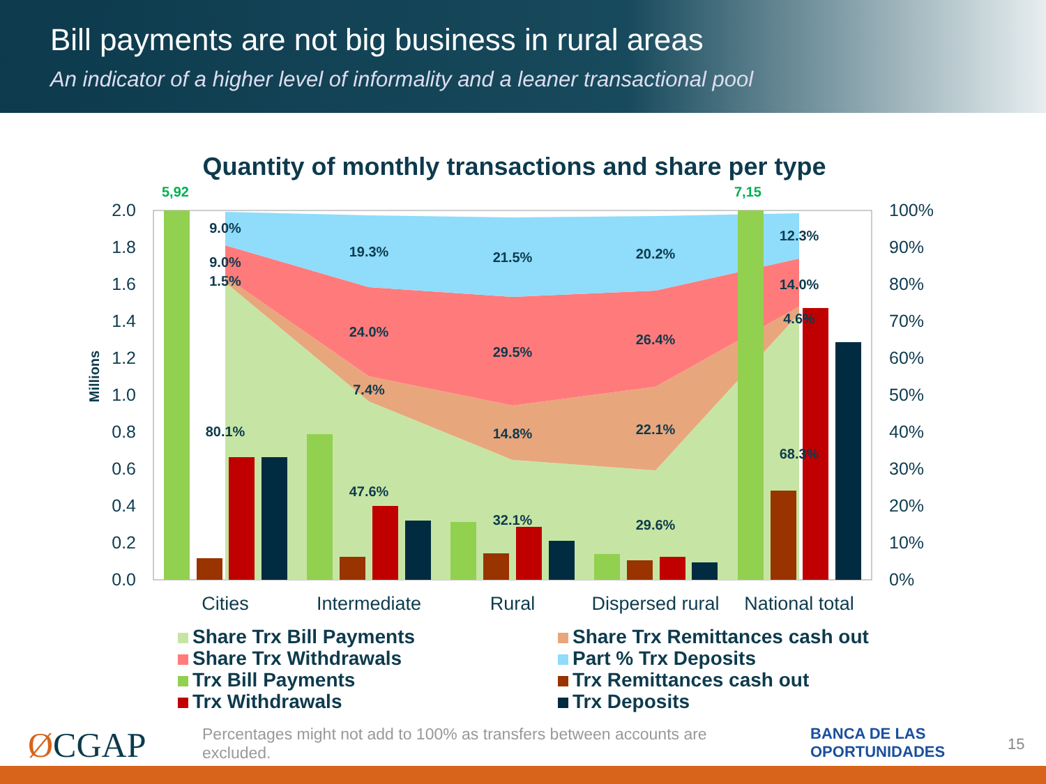Bill payments are not big business in rural areas
An indicator of a higher level of informality and a leaner transactional pool
Quantity of monthly transactions and share per type
2.0
1.8
1.6
1.4
1.2
1.0
0.8
0.6
0.4
0.2
0.0
100%
90%
80%
70%
60%
50%
40%
30%
20%
10%
0%
Millions
5,92
7,15
9.0%
9.0%
1.5%
80.1%
19.3%
24.0%
7.4%
47.6%
21.5%
29.5%
14.8%
32.1%
20.2%
26.4%
22.1%
29.6%
12.3%
14.0%
4.6%
68.3%
Cities
Intermediate
Rural
Dispersed rural
National total
Share Trx Bill Payments
Share Trx Remittances cash out
Share Trx Withdrawals
Part % Trx Deposits
Trx Bill Payments
Trx Remittances cash out
Trx Withdrawals
Trx Deposits
ØCGAP
Percentages might not add to 100% as transfers between accounts are excluded.
BANCA DE LAS
OPORTUNIDADES
15